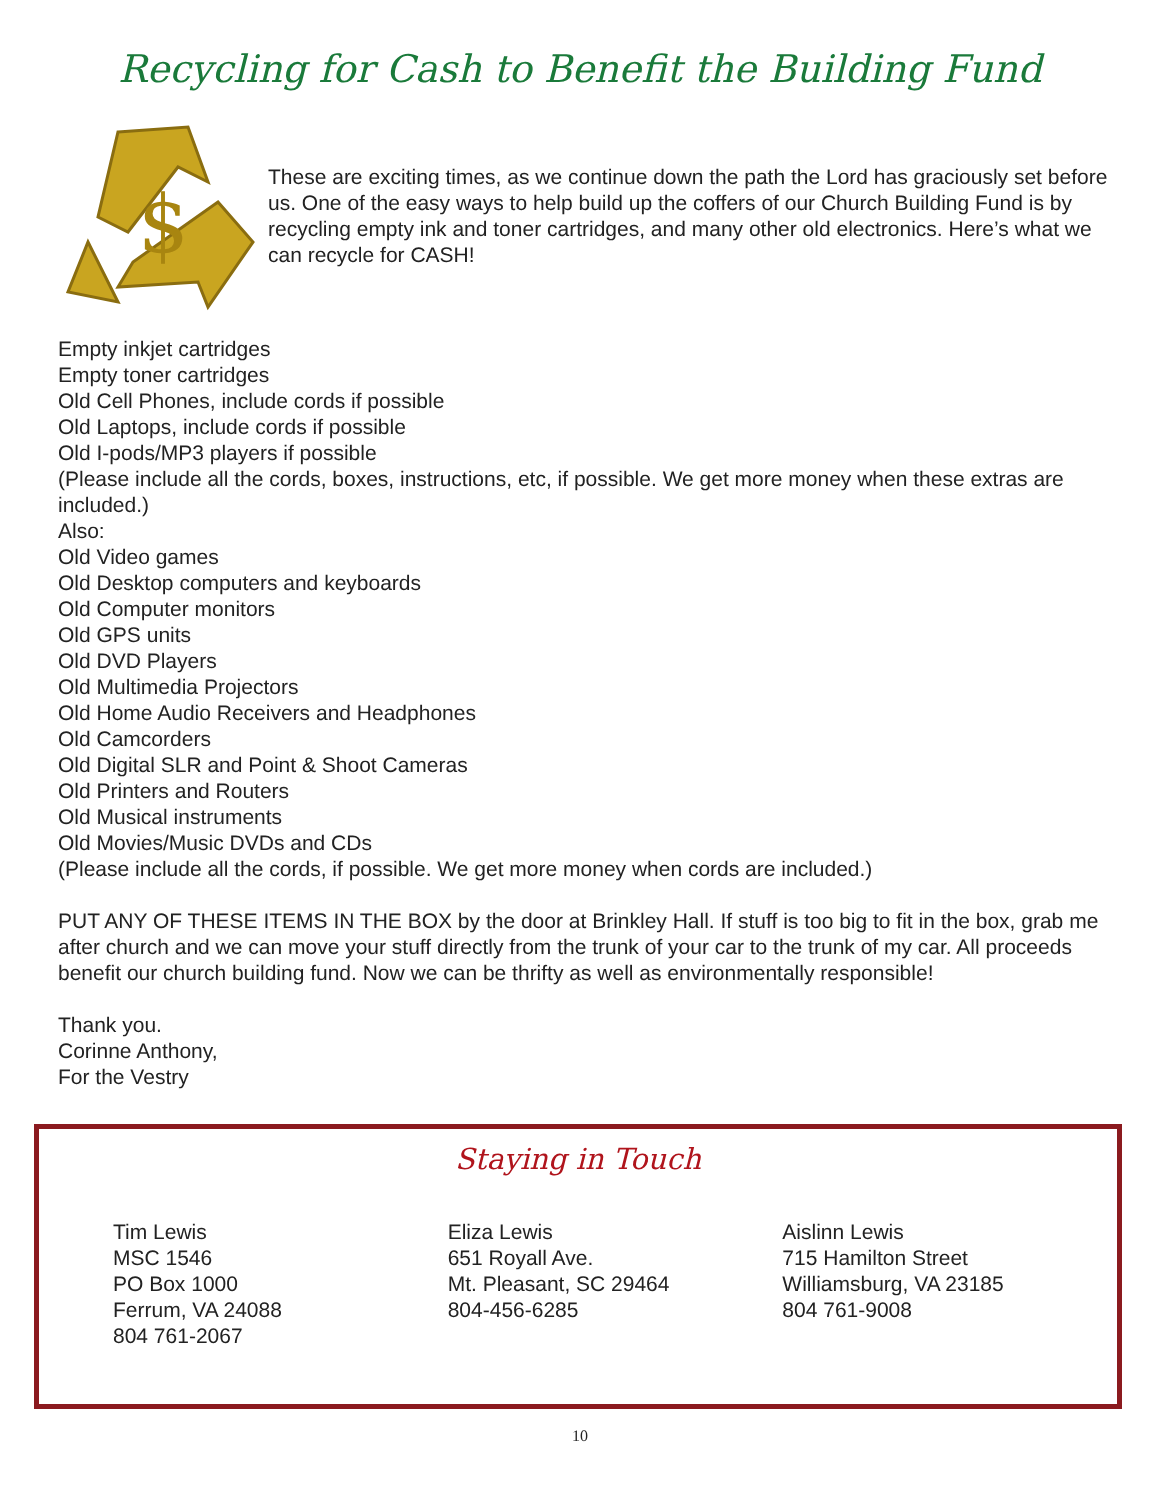Recycling for Cash to Benefit the Building Fund
$
These are exciting times, as we continue down the path the Lord has graciously set before us. One of the easy ways to help build up the coffers of our Church Building Fund is by recycling empty ink and toner cartridges, and many other old electronics. Here’s what we can recycle for CASH!
Empty inkjet cartridges
Empty toner cartridges
Old Cell Phones, include cords if possible
Old Laptops, include cords if possible
Old I-pods/MP3 players if possible
(Please include all the cords, boxes, instructions, etc, if possible. We get more money when these extras are included.)
Also:
Old Video games
Old Desktop computers and keyboards
Old Computer monitors
Old GPS units
Old DVD Players
Old Multimedia Projectors
Old Home Audio Receivers and Headphones
Old Camcorders
Old Digital SLR and Point & Shoot Cameras
Old Printers and Routers
Old Musical instruments
Old Movies/Music DVDs and CDs
(Please include all the cords, if possible. We get more money when cords are included.)
PUT ANY OF THESE ITEMS IN THE BOX by the door at Brinkley Hall. If stuff is too big to fit in the box, grab me after church and we can move your stuff directly from the trunk of your car to the trunk of my car. All proceeds benefit our church building fund. Now we can be thrifty as well as environmentally responsible!
Thank you.
Corinne Anthony,
For the Vestry
Staying in Touch
Tim Lewis
MSC 1546
PO Box 1000
Ferrum, VA 24088
804 761-2067
Eliza Lewis
651 Royall Ave.
Mt. Pleasant, SC 29464
804-456-6285
Aislinn Lewis
715 Hamilton Street
Williamsburg, VA 23185
804 761-9008
10